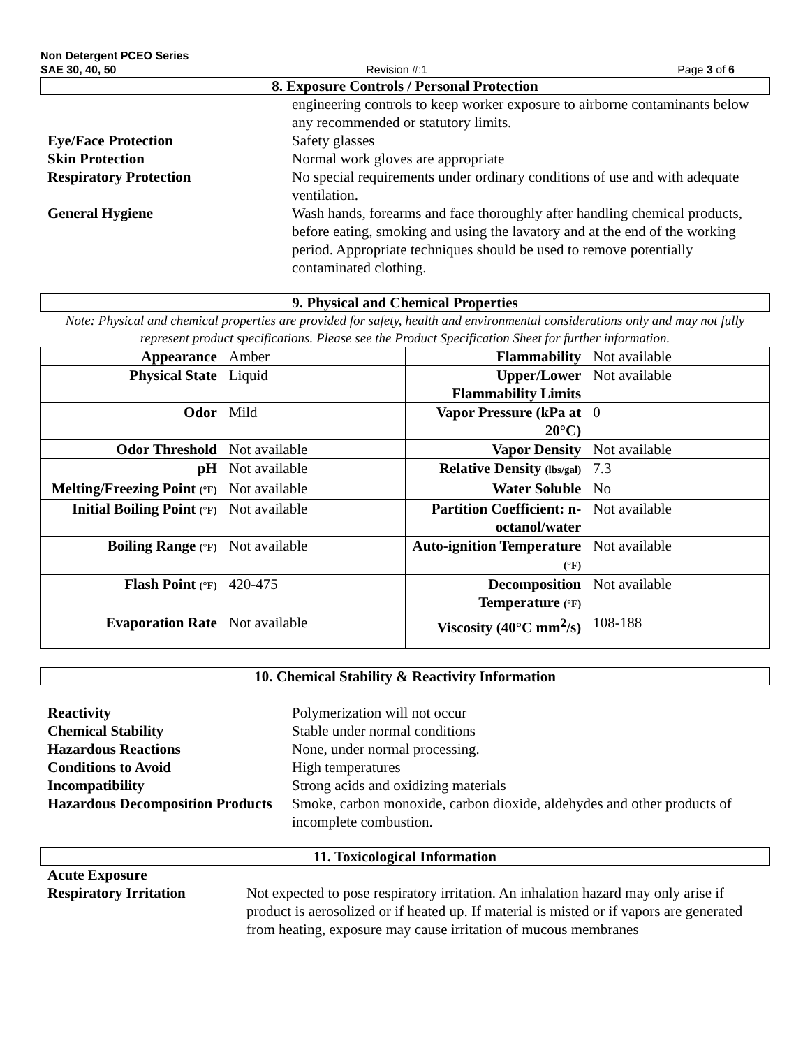Non Detergent PCEO Series
SAE 30, 40, 50 Revision #:1 Page 3 of 6
8. Exposure Controls / Personal Protection
engineering controls to keep worker exposure to airborne contaminants below any recommended or statutory limits.
Eye/Face Protection Safety glasses
Skin Protection Normal work gloves are appropriate
Respiratory Protection No special requirements under ordinary conditions of use and with adequate ventilation.
General Hygiene Wash hands, forearms and face thoroughly after handling chemical products, before eating, smoking and using the lavatory and at the end of the working period. Appropriate techniques should be used to remove potentially contaminated clothing.
9. Physical and Chemical Properties
Note: Physical and chemical properties are provided for safety, health and environmental considerations only and may not fully represent product specifications. Please see the Product Specification Sheet for further information.
| Appearance | Amber | Flammability | Not available |
| Physical State | Liquid | Upper/Lower Flammability Limits | Not available |
| Odor | Mild | Vapor Pressure (kPa at 20°C) | 0 |
| Odor Threshold | Not available | Vapor Density | Not available |
| pH | Not available | Relative Density (lbs/gal) | 7.3 |
| Melting/Freezing Point (°F) | Not available | Water Soluble | No |
| Initial Boiling Point (°F) | Not available | Partition Coefficient: n-octanol/water | Not available |
| Boiling Range (°F) | Not available | Auto-ignition Temperature (°F) | Not available |
| Flash Point (°F) | 420-475 | Decomposition Temperature (°F) | Not available |
| Evaporation Rate | Not available | Viscosity (40°C mm<sup>2</sup>/s) | 108-188 |
10. Chemical Stability & Reactivity Information
Reactivity Polymerization will not occur
Chemical Stability Stable under normal conditions
Hazardous Reactions None, under normal processing.
Conditions to Avoid High temperatures
Incompatibility Strong acids and oxidizing materials
Hazardous Decomposition Products
Smoke, carbon monoxide, carbon dioxide, aldehydes and other products of incomplete combustion.
11. Toxicological Information
Acute Exposure
Respiratory Irritation Not expected to pose respiratory irritation. An inhalation hazard may only arise if product is aerosolized or if heated up. If material is misted or if vapors are generated from heating, exposure may cause irritation of mucous membranes